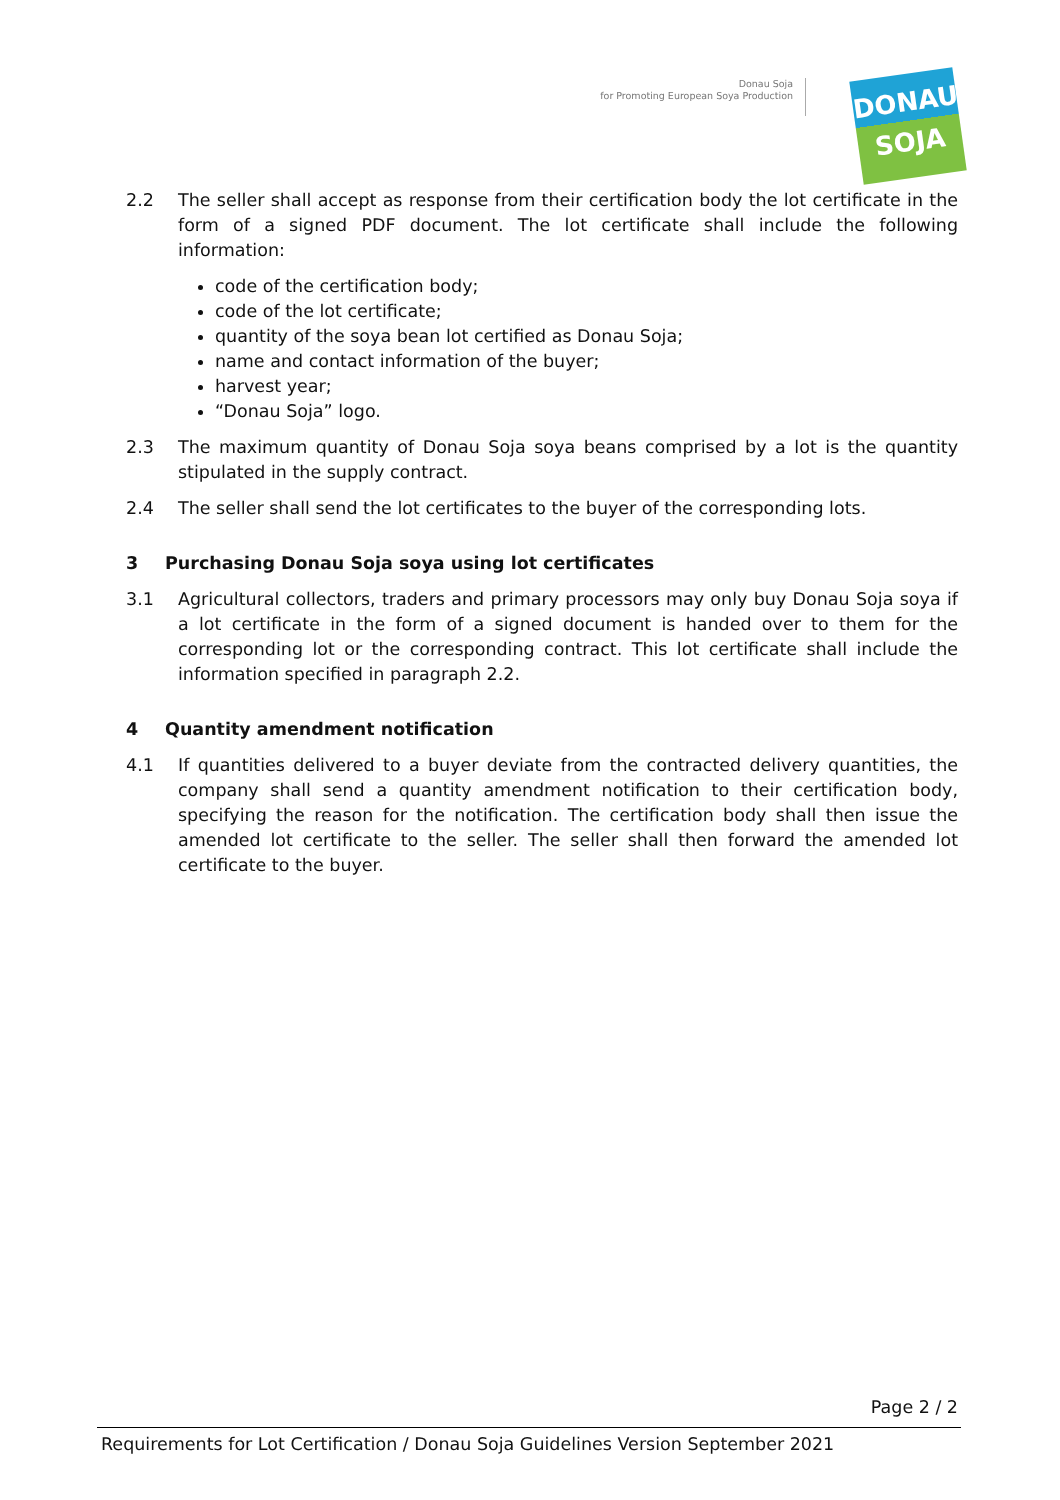Donau Soja
for Promoting European Soya Production
DONAU
SOJA
2.2 The seller shall accept as response from their certification body the lot certificate in the form of a signed PDF document. The lot certificate shall include the following information:
code of the certification body;
code of the lot certificate;
quantity of the soya bean lot certified as Donau Soja;
name and contact information of the buyer;
harvest year;
“Donau Soja” logo.
2.3 The maximum quantity of Donau Soja soya beans comprised by a lot is the quantity stipulated in the supply contract.
2.4 The seller shall send the lot certificates to the buyer of the corresponding lots.
3 Purchasing Donau Soja soya using lot certificates
3.1 Agricultural collectors, traders and primary processors may only buy Donau Soja soya if a lot certificate in the form of a signed document is handed over to them for the corresponding lot or the corresponding contract. This lot certificate shall include the information specified in paragraph 2.2.
4 Quantity amendment notification
4.1 If quantities delivered to a buyer deviate from the contracted delivery quantities, the company shall send a quantity amendment notification to their certification body, specifying the reason for the notification. The certification body shall then issue the amended lot certificate to the seller. The seller shall then forward the amended lot certificate to the buyer.
Page 2 / 2
Requirements for Lot Certification / Donau Soja Guidelines Version September 2021